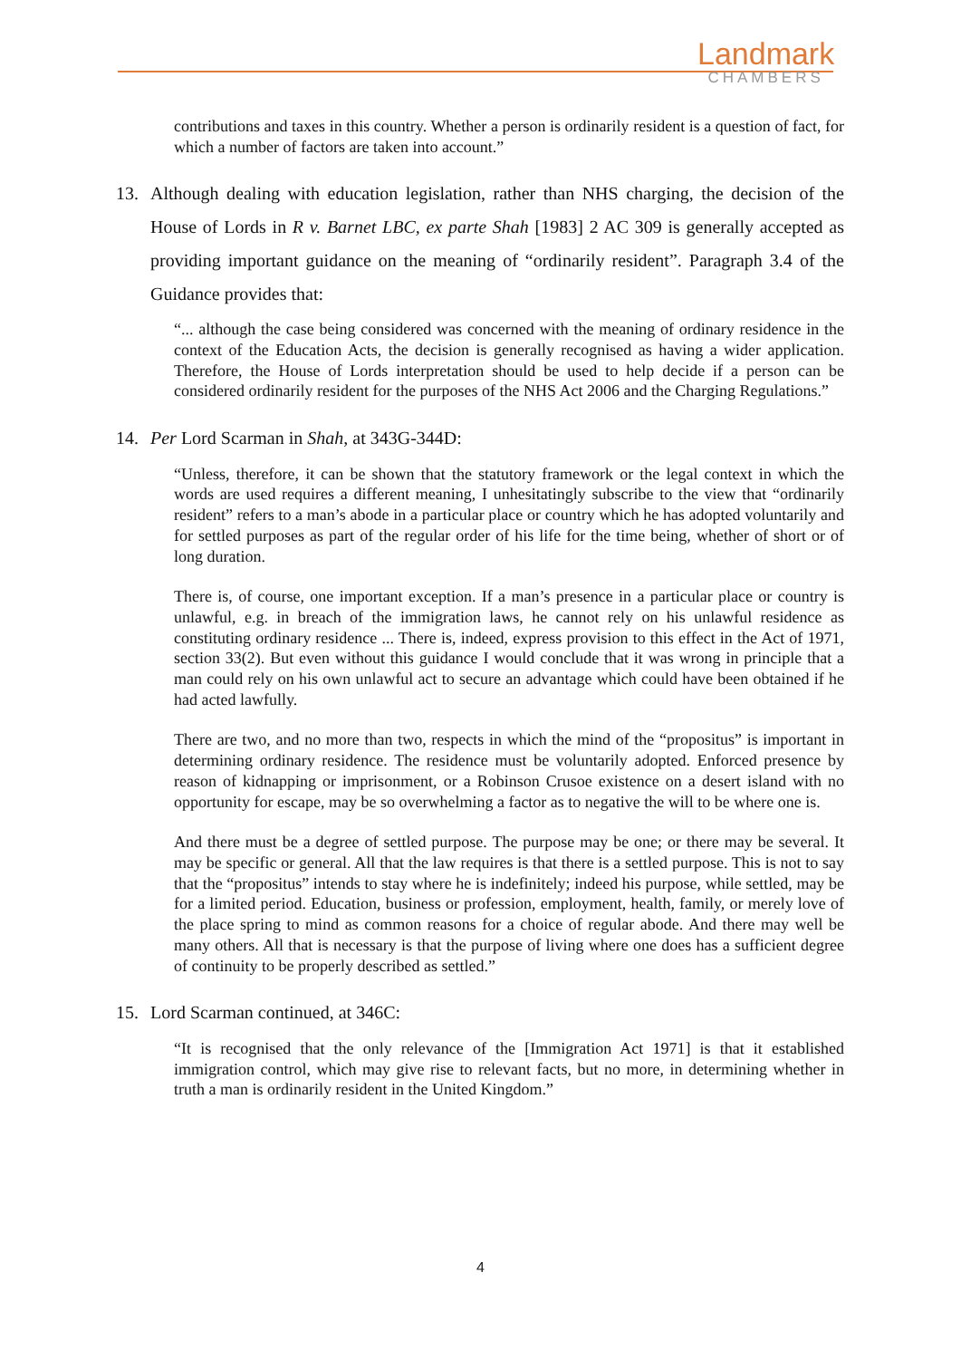Landmark
CHAMBERS
contributions and taxes in this country. Whether a person is ordinarily resident is a question of fact, for which a number of factors are taken into account.”
13. Although dealing with education legislation, rather than NHS charging, the decision of the House of Lords in R v. Barnet LBC, ex parte Shah [1983] 2 AC 309 is generally accepted as providing important guidance on the meaning of “ordinarily resident”. Paragraph 3.4 of the Guidance provides that:
“... although the case being considered was concerned with the meaning of ordinary residence in the context of the Education Acts, the decision is generally recognised as having a wider application. Therefore, the House of Lords interpretation should be used to help decide if a person can be considered ordinarily resident for the purposes of the NHS Act 2006 and the Charging Regulations.”
14. Per Lord Scarman in Shah, at 343G-344D:
“Unless, therefore, it can be shown that the statutory framework or the legal context in which the words are used requires a different meaning, I unhesitatingly subscribe to the view that “ordinarily resident” refers to a man’s abode in a particular place or country which he has adopted voluntarily and for settled purposes as part of the regular order of his life for the time being, whether of short or of long duration.
There is, of course, one important exception. If a man’s presence in a particular place or country is unlawful, e.g. in breach of the immigration laws, he cannot rely on his unlawful residence as constituting ordinary residence ... There is, indeed, express provision to this effect in the Act of 1971, section 33(2). But even without this guidance I would conclude that it was wrong in principle that a man could rely on his own unlawful act to secure an advantage which could have been obtained if he had acted lawfully.
There are two, and no more than two, respects in which the mind of the “propositus” is important in determining ordinary residence. The residence must be voluntarily adopted. Enforced presence by reason of kidnapping or imprisonment, or a Robinson Crusoe existence on a desert island with no opportunity for escape, may be so overwhelming a factor as to negative the will to be where one is.
And there must be a degree of settled purpose. The purpose may be one; or there may be several. It may be specific or general. All that the law requires is that there is a settled purpose. This is not to say that the “propositus” intends to stay where he is indefinitely; indeed his purpose, while settled, may be for a limited period. Education, business or profession, employment, health, family, or merely love of the place spring to mind as common reasons for a choice of regular abode. And there may well be many others. All that is necessary is that the purpose of living where one does has a sufficient degree of continuity to be properly described as settled.”
15. Lord Scarman continued, at 346C:
“It is recognised that the only relevance of the [Immigration Act 1971] is that it established immigration control, which may give rise to relevant facts, but no more, in determining whether in truth a man is ordinarily resident in the United Kingdom.”
4